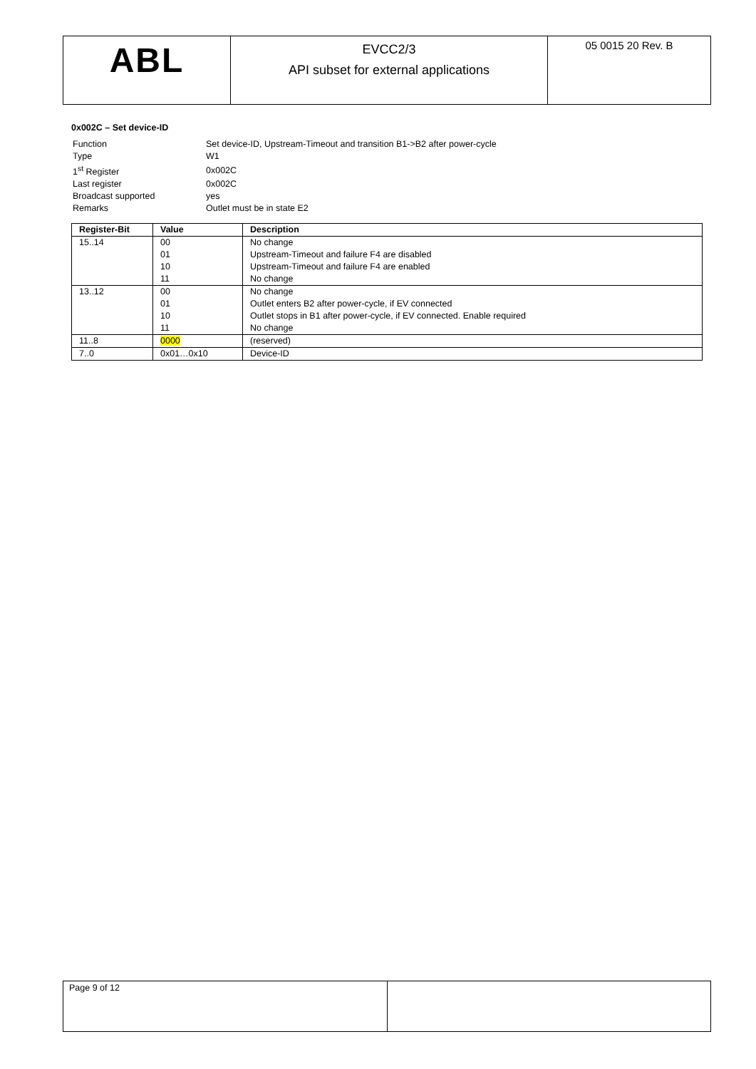| ABL | EVCC2/3 API subset for external applications | 05 0015 20 Rev. B |
0x002C – Set device-ID
| Function | Set device-ID, Upstream-Timeout and transition B1->B2 after power-cycle |
| Type | W1 |
| 1<sup>st</sup> Register | 0x002C |
| Last register | 0x002C |
| Broadcast supported | yes |
| Remarks | Outlet must be in state E2 |
| Register-Bit | Value | Description |
| --- | --- | --- |
| 15..14 | 00 | No change |
| | 01 | Upstream-Timeout and failure F4 are disabled |
| | 10 | Upstream-Timeout and failure F4 are enabled |
| | 11 | No change |
| 13..12 | 00 | No change |
| | 01 | Outlet enters B2 after power-cycle, if EV connected |
| | 10 | Outlet stops in B1 after power-cycle, if EV connected. Enable required |
| | 11 | No change |
| 11..8 | 0000 | (reserved) |
| 7..0 | 0x01…0x10 | Device-ID |
| Page 9 of 12 | |